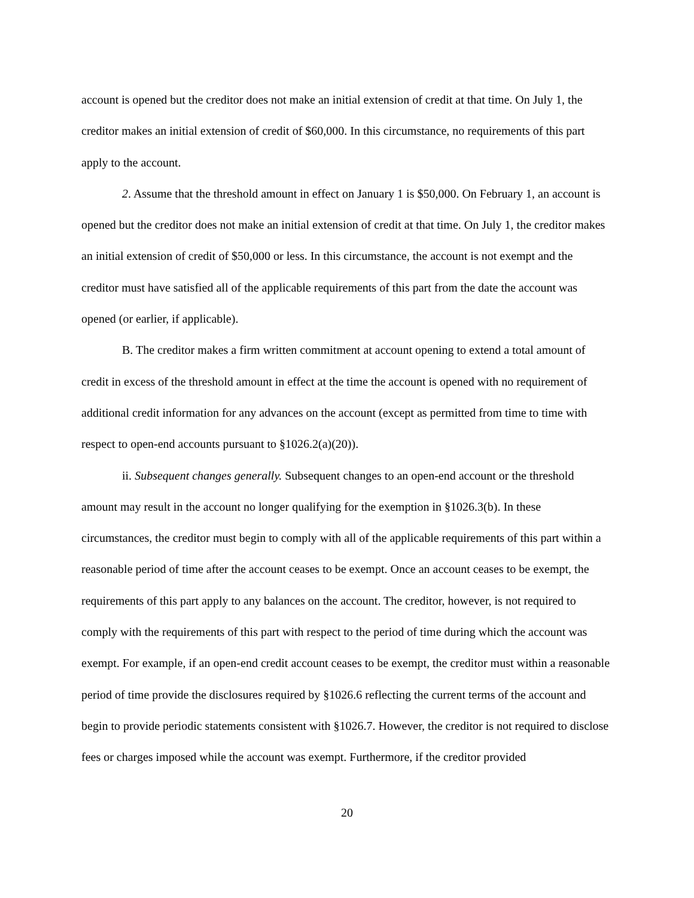account is opened but the creditor does not make an initial extension of credit at that time. On July 1, the creditor makes an initial extension of credit of $60,000. In this circumstance, no requirements of this part apply to the account.
2. Assume that the threshold amount in effect on January 1 is $50,000. On February 1, an account is opened but the creditor does not make an initial extension of credit at that time. On July 1, the creditor makes an initial extension of credit of $50,000 or less. In this circumstance, the account is not exempt and the creditor must have satisfied all of the applicable requirements of this part from the date the account was opened (or earlier, if applicable).
B. The creditor makes a firm written commitment at account opening to extend a total amount of credit in excess of the threshold amount in effect at the time the account is opened with no requirement of additional credit information for any advances on the account (except as permitted from time to time with respect to open-end accounts pursuant to §1026.2(a)(20)).
ii. Subsequent changes generally. Subsequent changes to an open-end account or the threshold amount may result in the account no longer qualifying for the exemption in §1026.3(b). In these circumstances, the creditor must begin to comply with all of the applicable requirements of this part within a reasonable period of time after the account ceases to be exempt. Once an account ceases to be exempt, the requirements of this part apply to any balances on the account. The creditor, however, is not required to comply with the requirements of this part with respect to the period of time during which the account was exempt. For example, if an open-end credit account ceases to be exempt, the creditor must within a reasonable period of time provide the disclosures required by §1026.6 reflecting the current terms of the account and begin to provide periodic statements consistent with §1026.7. However, the creditor is not required to disclose fees or charges imposed while the account was exempt. Furthermore, if the creditor provided
20